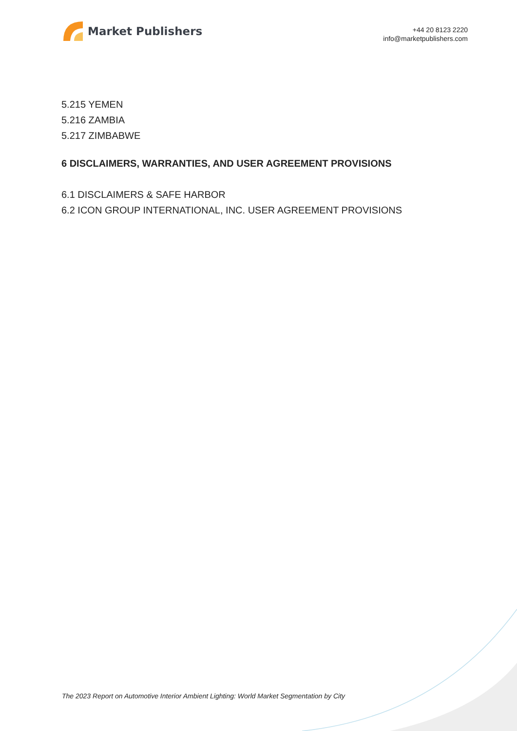Market Publishers
+44 20 8123 2220
info@marketpublishers.com
5.215 YEMEN
5.216 ZAMBIA
5.217 ZIMBABWE
6 DISCLAIMERS, WARRANTIES, AND USER AGREEMENT PROVISIONS
6.1 DISCLAIMERS & SAFE HARBOR
6.2 ICON GROUP INTERNATIONAL, INC. USER AGREEMENT PROVISIONS
The 2023 Report on Automotive Interior Ambient Lighting: World Market Segmentation by City